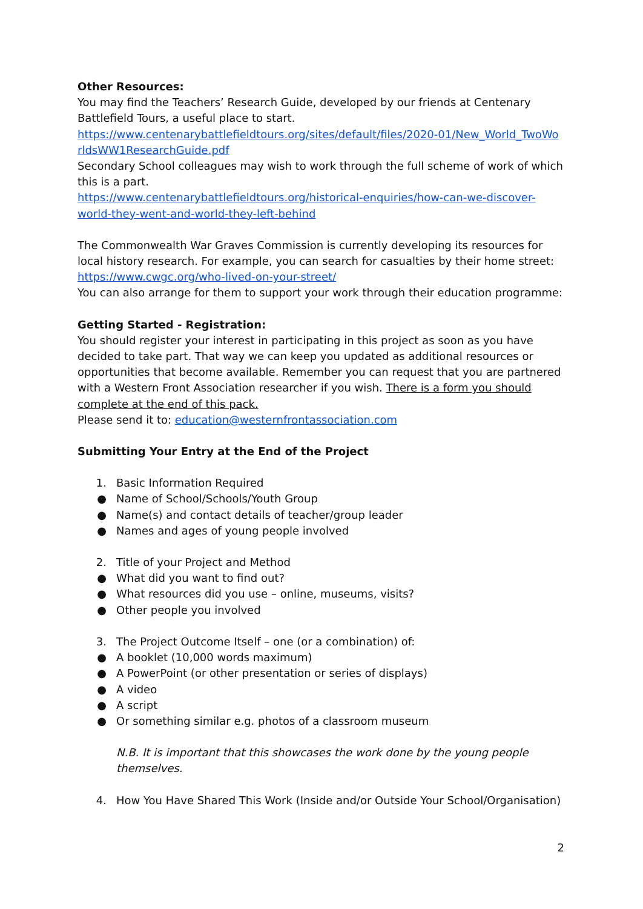Other Resources:
You may find the Teachers’ Research Guide, developed by our friends at Centenary Battlefield Tours, a useful place to start.
https://www.centenarybattlefieldtours.org/sites/default/files/2020-01/New_World_TwoWo rldsWW1ResearchGuide.pdf
Secondary School colleagues may wish to work through the full scheme of work of which this is a part.
https://www.centenarybattlefieldtours.org/historical-enquiries/how-can-we-discover-world-they-went-and-world-they-left-behind
The Commonwealth War Graves Commission is currently developing its resources for local history research. For example, you can search for casualties by their home street: https://www.cwgc.org/who-lived-on-your-street/
You can also arrange for them to support your work through their education programme:
Getting Started - Registration:
You should register your interest in participating in this project as soon as you have decided to take part. That way we can keep you updated as additional resources or opportunities that become available. Remember you can request that you are partnered with a Western Front Association researcher if you wish. There is a form you should complete at the end of this pack.
Please send it to: education@westernfrontassociation.com
Submitting Your Entry at the End of the Project
1. Basic Information Required
● Name of School/Schools/Youth Group
● Name(s) and contact details of teacher/group leader
● Names and ages of young people involved
2. Title of your Project and Method
● What did you want to find out?
● What resources did you use – online, museums, visits?
● Other people you involved
3. The Project Outcome Itself – one (or a combination) of:
● A booklet (10,000 words maximum)
● A PowerPoint (or other presentation or series of displays)
● A video
● A script
● Or something similar e.g. photos of a classroom museum
N.B. It is important that this showcases the work done by the young people themselves.
4. How You Have Shared This Work (Inside and/or Outside Your School/Organisation)
2